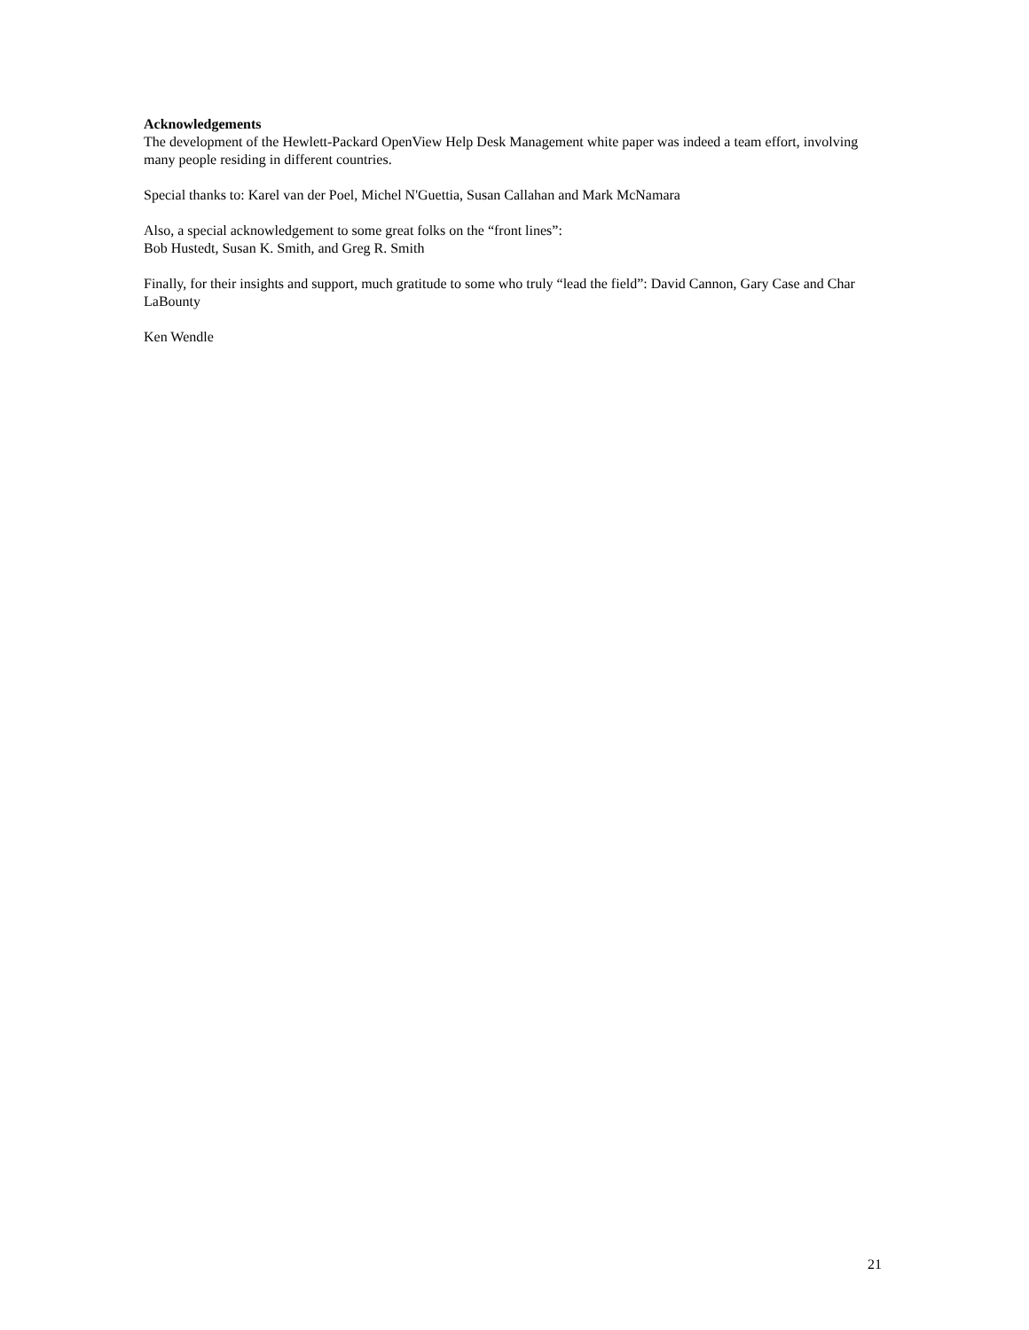Acknowledgements
The development of the Hewlett-Packard OpenView Help Desk Management white paper was indeed a team effort, involving many people residing in different countries.
Special thanks to: Karel van der Poel, Michel N'Guettia, Susan Callahan and Mark McNamara
Also, a special acknowledgement to some great folks on the “front lines”:
Bob Hustedt, Susan K. Smith, and Greg R. Smith
Finally, for their insights and support, much gratitude to some who truly “lead the field”: David Cannon, Gary Case and Char LaBounty
Ken Wendle
21